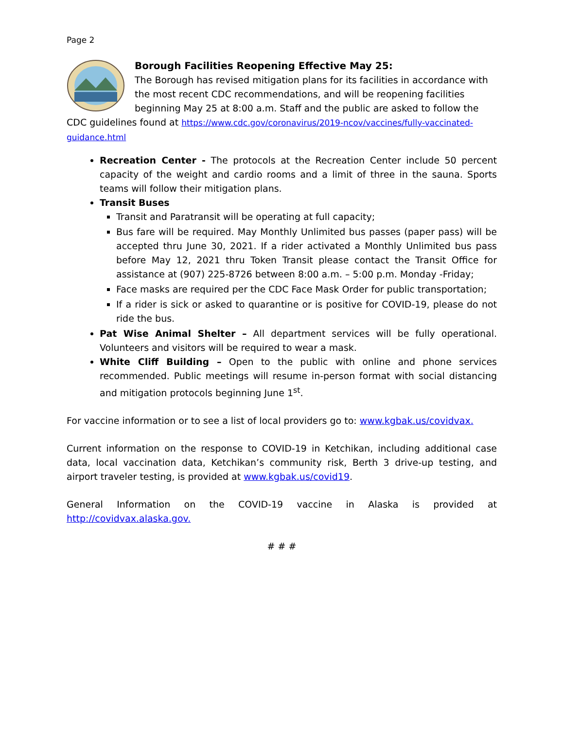Page 2
Borough Facilities Reopening Effective May 25:
The Borough has revised mitigation plans for its facilities in accordance with the most recent CDC recommendations, and will be reopening facilities beginning May 25 at 8:00 a.m. Staff and the public are asked to follow the CDC guidelines found at https://www.cdc.gov/coronavirus/2019-ncov/vaccines/fully-vaccinated-guidance.html
Recreation Center - The protocols at the Recreation Center include 50 percent capacity of the weight and cardio rooms and a limit of three in the sauna. Sports teams will follow their mitigation plans.
Transit Buses
Transit and Paratransit will be operating at full capacity;
Bus fare will be required. May Monthly Unlimited bus passes (paper pass) will be accepted thru June 30, 2021. If a rider activated a Monthly Unlimited bus pass before May 12, 2021 thru Token Transit please contact the Transit Office for assistance at (907) 225-8726 between 8:00 a.m. – 5:00 p.m. Monday -Friday;
Face masks are required per the CDC Face Mask Order for public transportation;
If a rider is sick or asked to quarantine or is positive for COVID-19, please do not ride the bus.
Pat Wise Animal Shelter – All department services will be fully operational. Volunteers and visitors will be required to wear a mask.
White Cliff Building – Open to the public with online and phone services recommended. Public meetings will resume in-person format with social distancing and mitigation protocols beginning June 1<sup>st</sup>.
For vaccine information or to see a list of local providers go to: www.kgbak.us/covidvax.
Current information on the response to COVID-19 in Ketchikan, including additional case data, local vaccination data, Ketchikan’s community risk, Berth 3 drive-up testing, and airport traveler testing, is provided at www.kgbak.us/covid19.
General Information on the COVID-19 vaccine in Alaska is provided at
http://covidvax.alaska.gov.
# # #